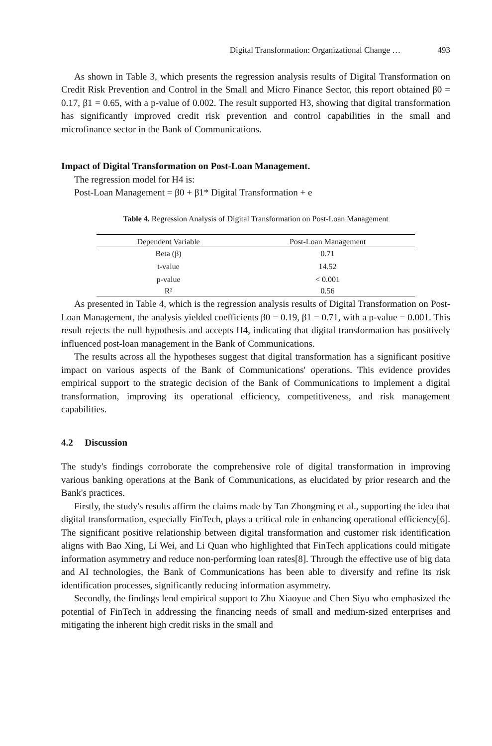Digital Transformation: Organizational Change … 493
As shown in Table 3, which presents the regression analysis results of Digital Transformation on Credit Risk Prevention and Control in the Small and Micro Finance Sector, this report obtained β0 = 0.17, β1 = 0.65, with a p-value of 0.002. The result supported H3, showing that digital transformation has significantly improved credit risk prevention and control capabilities in the small and microfinance sector in the Bank of Communications.
Impact of Digital Transformation on Post-Loan Management.
The regression model for H4 is:
Post-Loan Management = β0 + β1* Digital Transformation + e
Table 4. Regression Analysis of Digital Transformation on Post-Loan Management
| Dependent Variable | Post-Loan Management |
| --- | --- |
| Beta (β) | 0.71 |
| t-value | 14.52 |
| p-value | < 0.001 |
| R² | 0.56 |
As presented in Table 4, which is the regression analysis results of Digital Transformation on Post-Loan Management, the analysis yielded coefficients β0 = 0.19, β1 = 0.71, with a p-value = 0.001. This result rejects the null hypothesis and accepts H4, indicating that digital transformation has positively influenced post-loan management in the Bank of Communications.
The results across all the hypotheses suggest that digital transformation has a significant positive impact on various aspects of the Bank of Communications' operations. This evidence provides empirical support to the strategic decision of the Bank of Communications to implement a digital transformation, improving its operational efficiency, competitiveness, and risk management capabilities.
4.2 Discussion
The study's findings corroborate the comprehensive role of digital transformation in improving various banking operations at the Bank of Communications, as elucidated by prior research and the Bank's practices.
Firstly, the study's results affirm the claims made by Tan Zhongming et al., supporting the idea that digital transformation, especially FinTech, plays a critical role in enhancing operational efficiency[6]. The significant positive relationship between digital transformation and customer risk identification aligns with Bao Xing, Li Wei, and Li Quan who highlighted that FinTech applications could mitigate information asymmetry and reduce non-performing loan rates[8]. Through the effective use of big data and AI technologies, the Bank of Communications has been able to diversify and refine its risk identification processes, significantly reducing information asymmetry.
Secondly, the findings lend empirical support to Zhu Xiaoyue and Chen Siyu who emphasized the potential of FinTech in addressing the financing needs of small and medium-sized enterprises and mitigating the inherent high credit risks in the small and